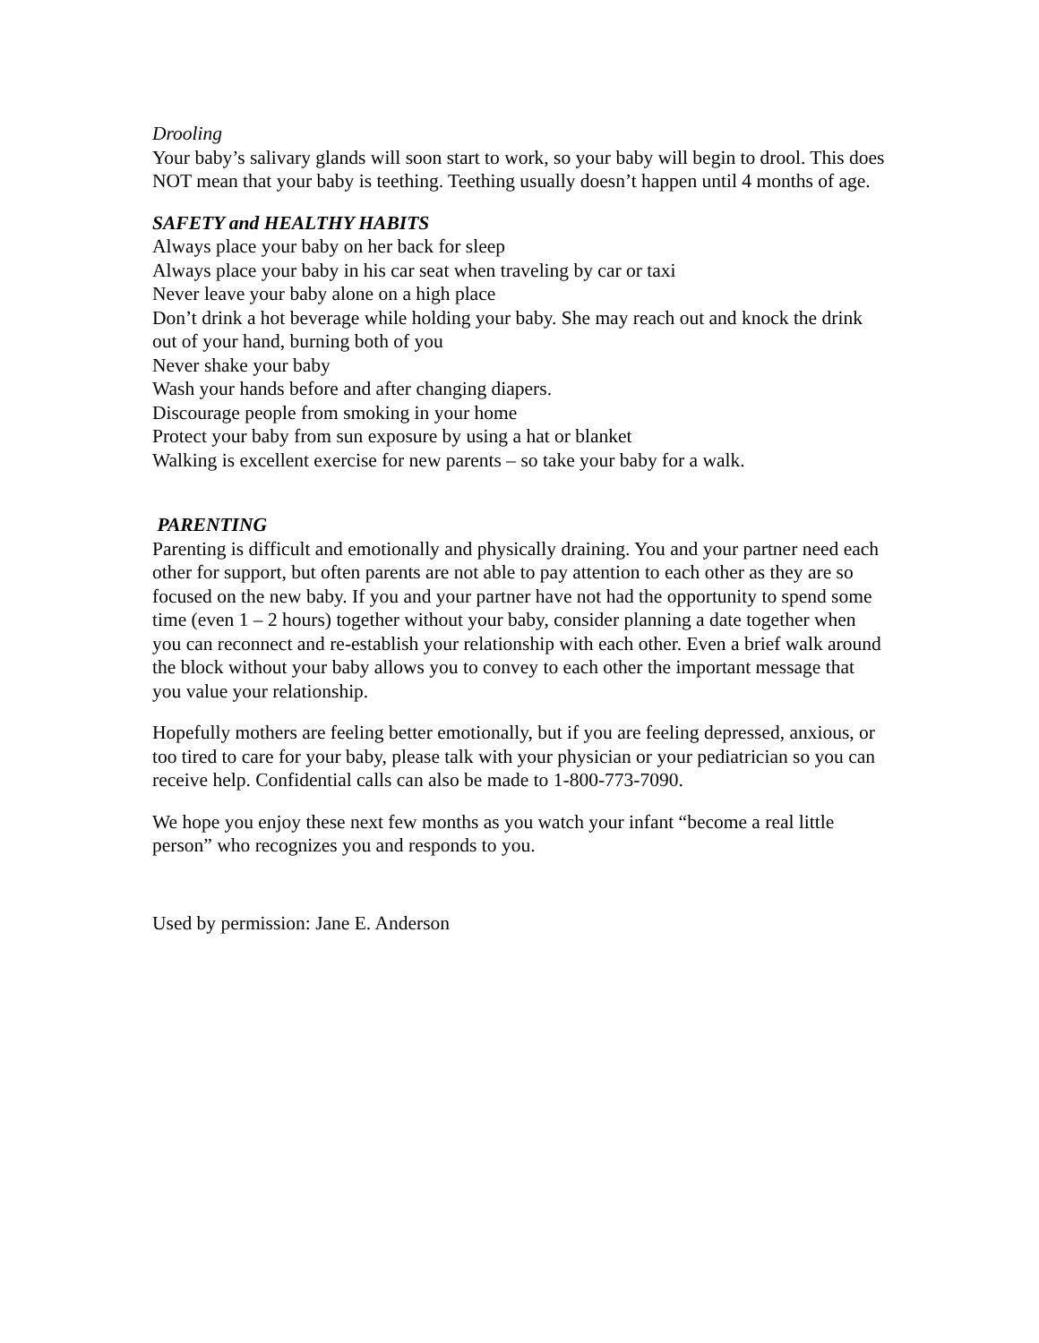Drooling
Your baby’s salivary glands will soon start to work, so your baby will begin to drool. This does NOT mean that your baby is teething. Teething usually doesn’t happen until 4 months of age.
SAFETY and HEALTHY HABITS
Always place your baby on her back for sleep
Always place your baby in his car seat when traveling by car or taxi
Never leave your baby alone on a high place
Don’t drink a hot beverage while holding your baby. She may reach out and knock the drink out of your hand, burning both of you
Never shake your baby
Wash your hands before and after changing diapers.
Discourage people from smoking in your home
Protect your baby from sun exposure by using a hat or blanket
Walking is excellent exercise for new parents – so take your baby for a walk.
PARENTING
Parenting is difficult and emotionally and physically draining. You and your partner need each other for support, but often parents are not able to pay attention to each other as they are so focused on the new baby. If you and your partner have not had the opportunity to spend some time (even 1 – 2 hours) together without your baby, consider planning a date together when you can reconnect and re-establish your relationship with each other. Even a brief walk around the block without your baby allows you to convey to each other the important message that you value your relationship.
Hopefully mothers are feeling better emotionally, but if you are feeling depressed, anxious, or too tired to care for your baby, please talk with your physician or your pediatrician so you can receive help. Confidential calls can also be made to 1-800-773-7090.
We hope you enjoy these next few months as you watch your infant “become a real little person” who recognizes you and responds to you.
Used by permission: Jane E. Anderson